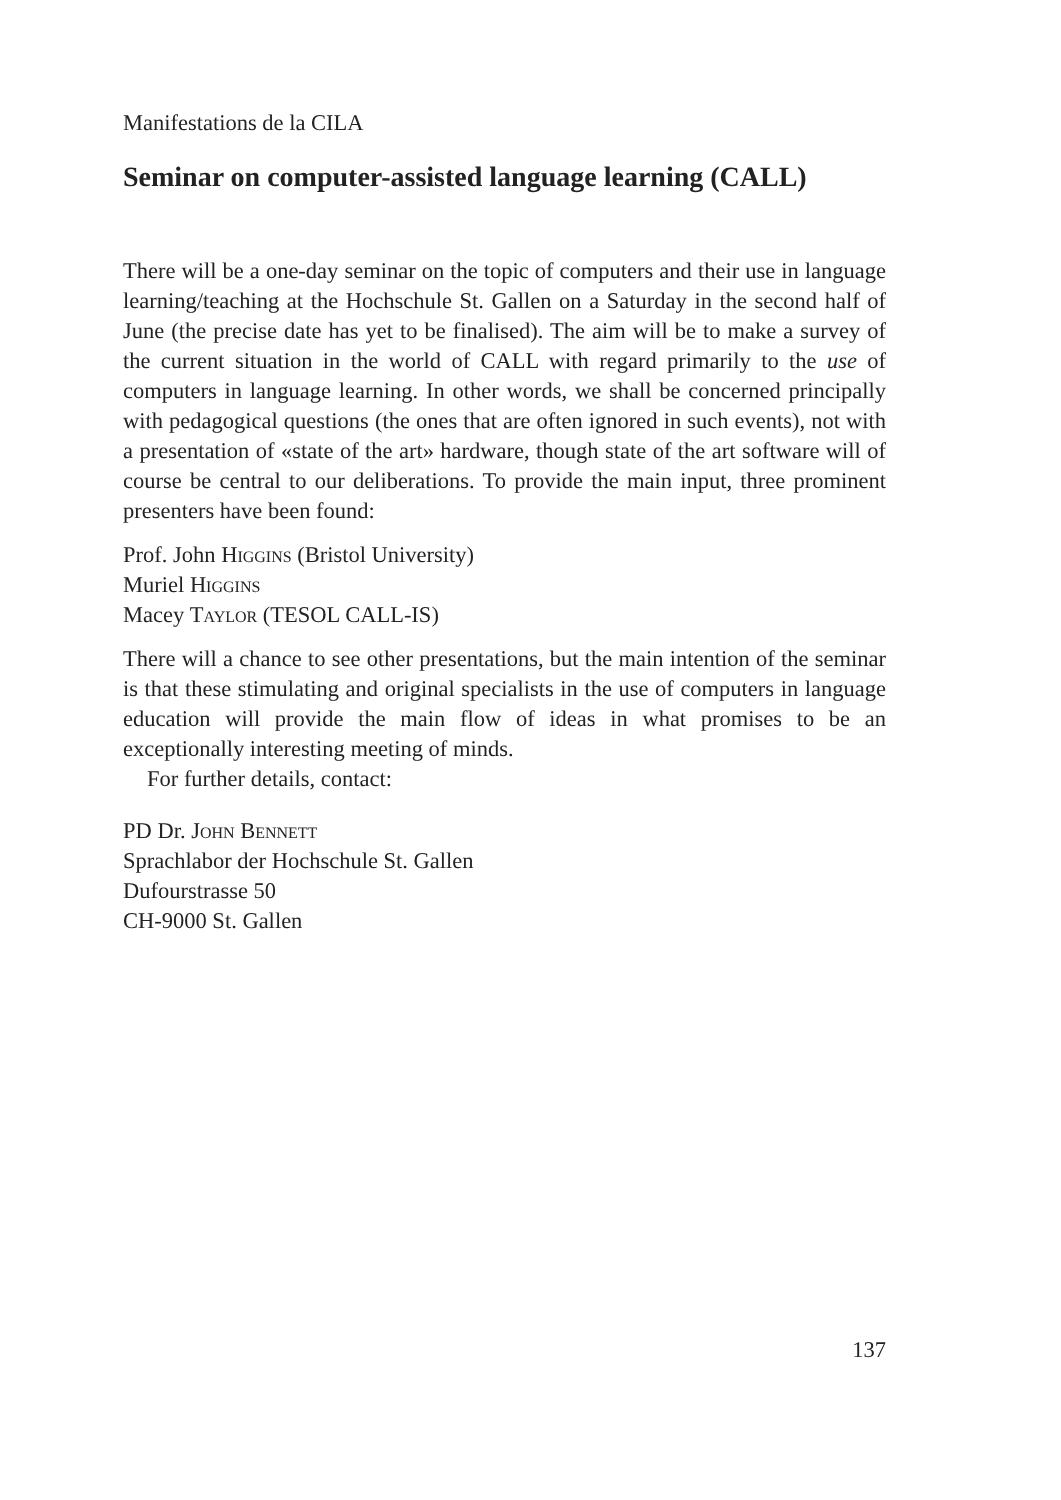Manifestations de la CILA
Seminar on computer-assisted language learning (CALL)
There will be a one-day seminar on the topic of computers and their use in language learning/teaching at the Hochschule St. Gallen on a Saturday in the second half of June (the precise date has yet to be finalised). The aim will be to make a survey of the current situation in the world of CALL with regard primarily to the use of computers in language learning. In other words, we shall be concerned principally with pedagogical questions (the ones that are often ignored in such events), not with a presentation of «state of the art» hardware, though state of the art software will of course be central to our deliberations. To provide the main input, three prominent presenters have been found:
Prof. John Higgins (Bristol University)
Muriel Higgins
Macey Taylor (TESOL CALL-IS)
There will a chance to see other presentations, but the main intention of the seminar is that these stimulating and original specialists in the use of computers in language education will provide the main flow of ideas in what promises to be an exceptionally interesting meeting of minds.
For further details, contact:
PD Dr. John Bennett
Sprachlabor der Hochschule St. Gallen
Dufourstrasse 50
CH-9000 St. Gallen
137